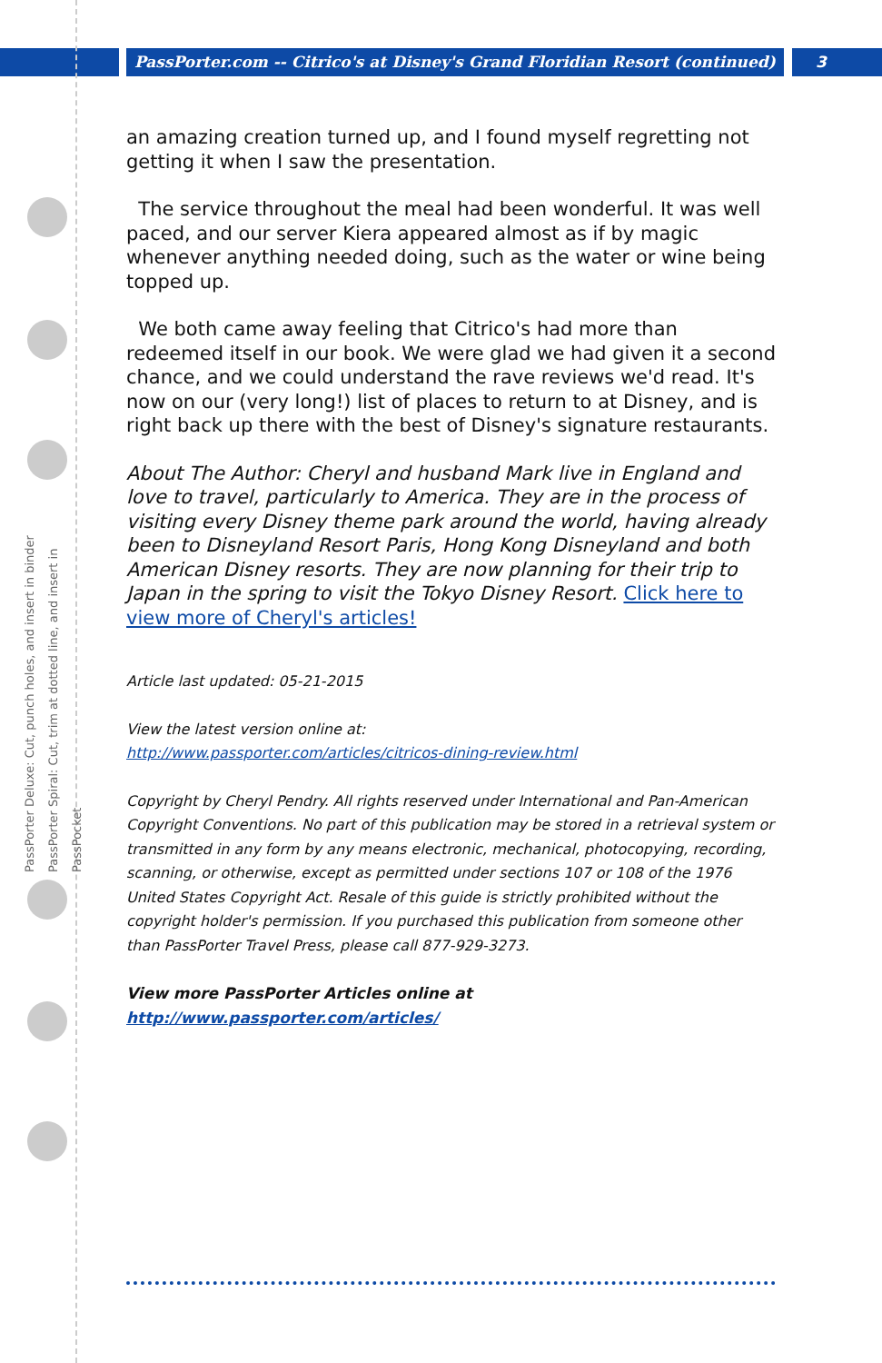PassPorter.com -- Citrico's at Disney's Grand Floridian Resort (continued)
3
PassPorter Deluxe: Cut, punch holes, and insert in binder
PassPorter Spiral: Cut, trim at dotted line, and insert in PassPocket
an amazing creation turned up, and I found myself regretting not getting it when I saw the presentation.
The service throughout the meal had been wonderful. It was well paced, and our server Kiera appeared almost as if by magic whenever anything needed doing, such as the water or wine being topped up.
We both came away feeling that Citrico's had more than redeemed itself in our book. We were glad we had given it a second chance, and we could understand the rave reviews we'd read. It's now on our (very long!) list of places to return to at Disney, and is right back up there with the best of Disney's signature restaurants.
About The Author: Cheryl and husband Mark live in England and love to travel, particularly to America. They are in the process of visiting every Disney theme park around the world, having already been to Disneyland Resort Paris, Hong Kong Disneyland and both American Disney resorts. They are now planning for their trip to Japan in the spring to visit the Tokyo Disney Resort. Click here to view more of Cheryl's articles!
Article last updated: 05-21-2015
View the latest version online at:
http://www.passporter.com/articles/citricos-dining-review.html
Copyright by Cheryl Pendry. All rights reserved under International and Pan-American Copyright Conventions. No part of this publication may be stored in a retrieval system or transmitted in any form by any means electronic, mechanical, photocopying, recording, scanning, or otherwise, except as permitted under sections 107 or 108 of the 1976 United States Copyright Act. Resale of this guide is strictly prohibited without the copyright holder's permission. If you purchased this publication from someone other than PassPorter Travel Press, please call 877-929-3273.
View more PassPorter Articles online at http://www.passporter.com/articles/